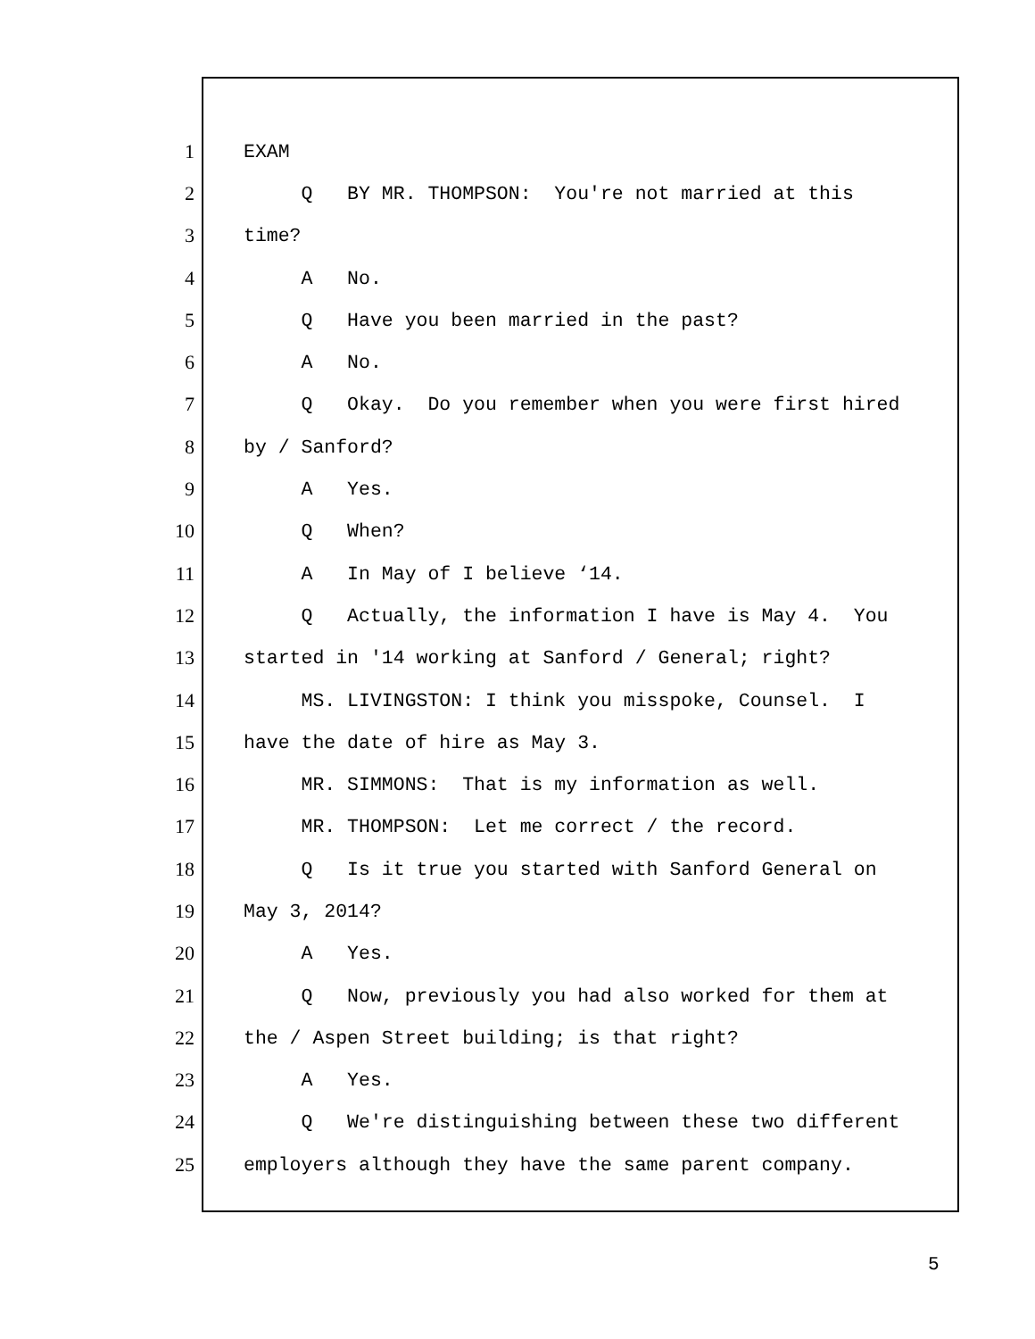1
EXAM
2
Q BY MR. THOMPSON: You're not married at this
3
time?
4
A No.
5
Q Have you been married in the past?
6
A No.
7
Q Okay. Do you remember when you were first hired
8
by / Sanford?
9
A Yes.
10
Q When?
11
A In May of I believe ‘14.
12
Q Actually, the information I have is May 4. You
13
started in '14 working at Sanford / General; right?
14
MS. LIVINGSTON: I think you misspoke, Counsel. I
15
have the date of hire as May 3.
16
MR. SIMMONS: That is my information as well.
17
MR. THOMPSON: Let me correct / the record.
18
Q Is it true you started with Sanford General on
19
May 3, 2014?
20
A Yes.
21
Q Now, previously you had also worked for them at
22
the / Aspen Street building; is that right?
23
A Yes.
24
Q We're distinguishing between these two different
25
employers although they have the same parent company.
5